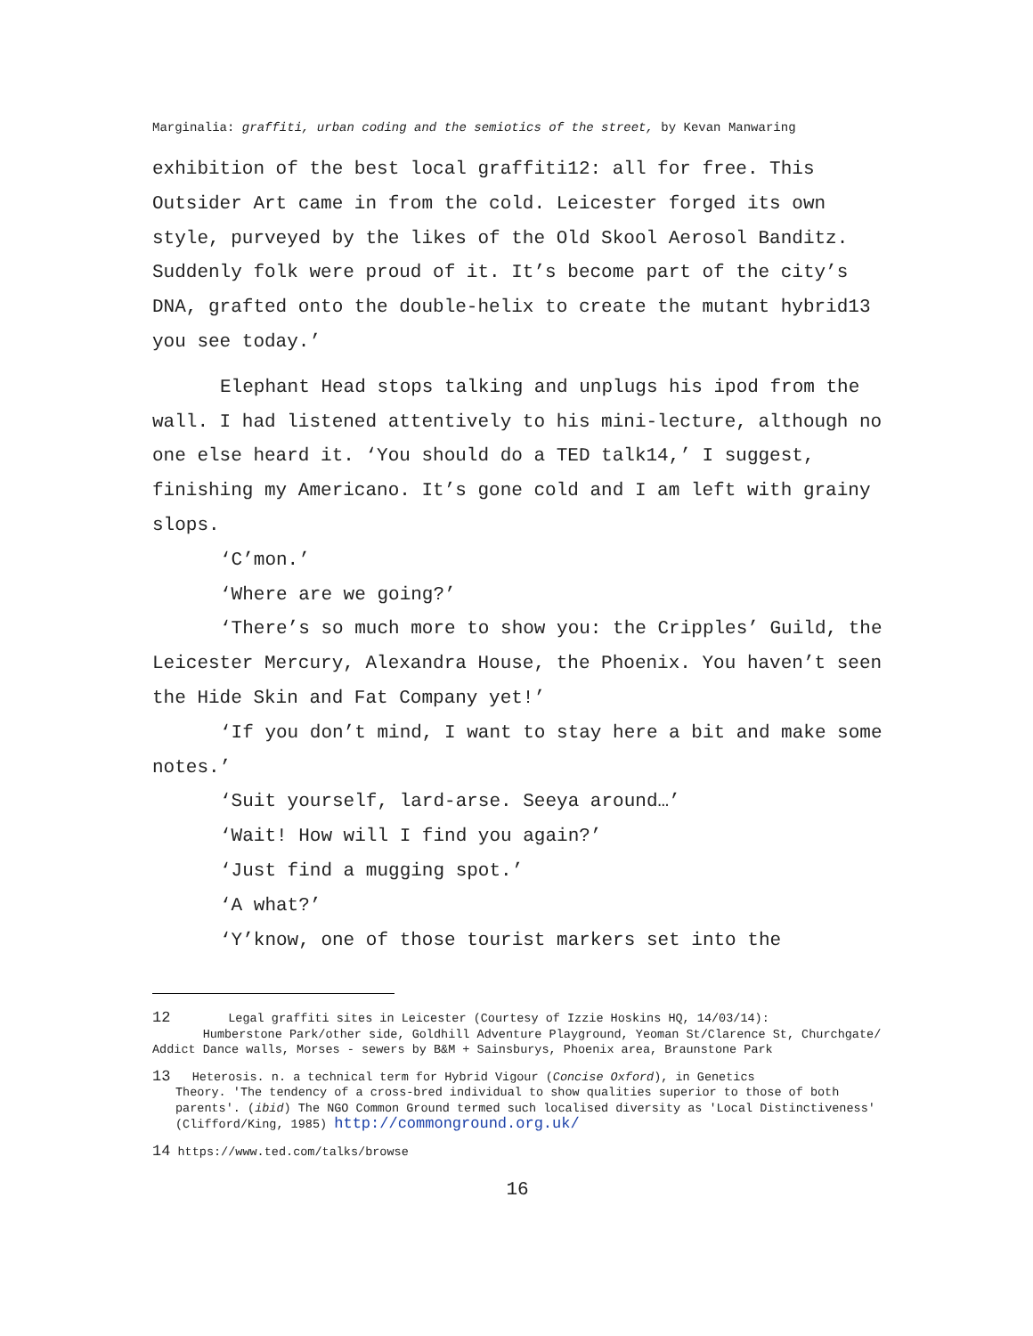Marginalia: graffiti, urban coding and the semiotics of the street, by Kevan Manwaring
exhibition of the best local graffiti12: all for free. This Outsider Art came in from the cold. Leicester forged its own style, purveyed by the likes of the Old Skool Aerosol Banditz. Suddenly folk were proud of it. It’s become part of the city’s DNA, grafted onto the double-helix to create the mutant hybrid13 you see today.’
Elephant Head stops talking and unplugs his ipod from the wall. I had listened attentively to his mini-lecture, although no one else heard it. ‘You should do a TED talk14,’ I suggest, finishing my Americano. It’s gone cold and I am left with grainy slops.
‘C’mon.’
‘Where are we going?’
‘There’s so much more to show you: the Cripples’ Guild, the Leicester Mercury, Alexandra House, the Phoenix. You haven’t seen the Hide Skin and Fat Company yet!’
‘If you don’t mind, I want to stay here a bit and make some notes.’
‘Suit yourself, lard-arse. Seeya around…’
‘Wait! How will I find you again?’
‘Just find a mugging spot.’
‘A what?’
‘Y’know, one of those tourist markers set into the
12 Legal graffiti sites in Leicester (Courtesy of Izzie Hoskins HQ, 14/03/14):
Humberstone Park/other side, Goldhill Adventure Playground, Yeoman St/Clarence St, Churchgate/ Addict Dance walls, Morses - sewers by B&M + Sainsburys, Phoenix area, Braunstone Park
13 Heterosis. n. a technical term for Hybrid Vigour (Concise Oxford), in Genetics
Theory. 'The tendency of a cross-bred individual to show qualities superior to those of both parents'. (ibid) The NGO Common Ground termed such localised diversity as 'Local Distinctiveness' (Clifford/King, 1985) http://commonground.org.uk/
14 https://www.ted.com/talks/browse
16